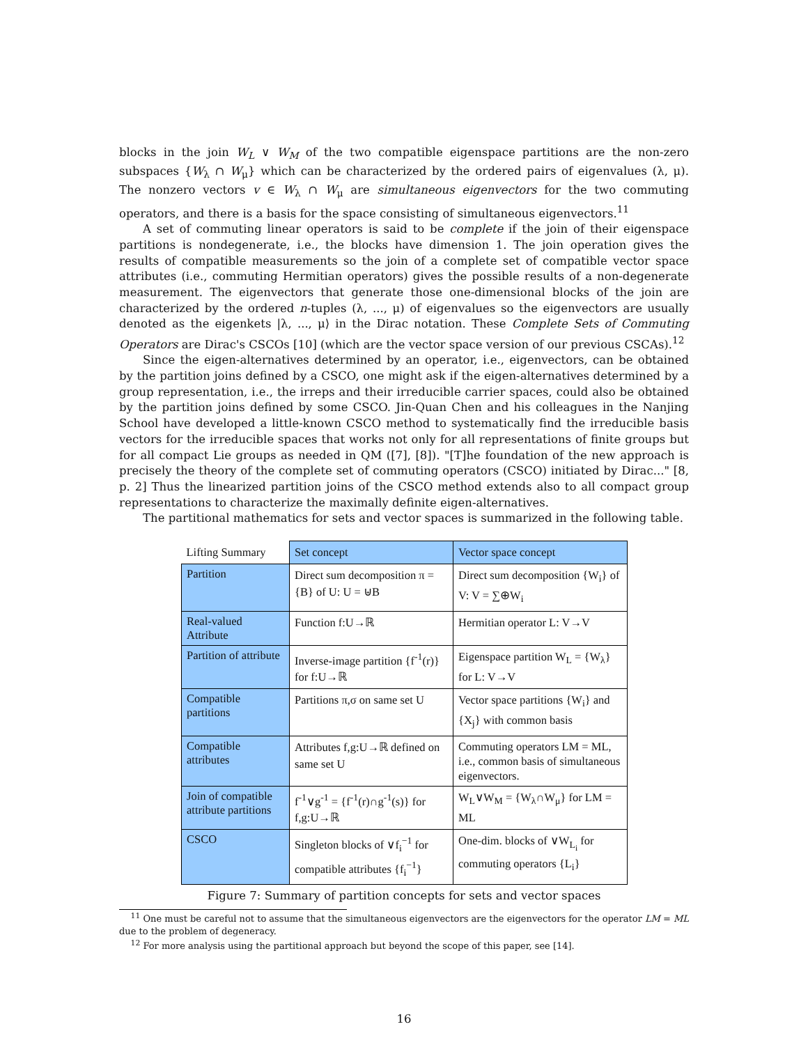blocks in the join W<sub>L</sub> ∨ W<sub>M</sub> of the two compatible eigenspace partitions are the non-zero subspaces {W<sub>λ</sub> ∩ W<sub>μ</sub>} which can be characterized by the ordered pairs of eigenvalues (λ, μ). The nonzero vectors v ∈ W<sub>λ</sub> ∩ W<sub>μ</sub> are simultaneous eigenvectors for the two commuting operators, and there is a basis for the space consisting of simultaneous eigenvectors.<sup>11</sup>
A set of commuting linear operators is said to be complete if the join of their eigenspace partitions is nondegenerate, i.e., the blocks have dimension 1. The join operation gives the results of compatible measurements so the join of a complete set of compatible vector space attributes (i.e., commuting Hermitian operators) gives the possible results of a non-degenerate measurement. The eigenvectors that generate those one-dimensional blocks of the join are characterized by the ordered n-tuples (λ, ..., μ) of eigenvalues so the eigenvectors are usually denoted as the eigenkets |λ, ..., μ⟩ in the Dirac notation. These Complete Sets of Commuting Operators are Dirac's CSCOs [10] (which are the vector space version of our previous CSCAs).<sup>12</sup>
Since the eigen-alternatives determined by an operator, i.e., eigenvectors, can be obtained by the partition joins defined by a CSCO, one might ask if the eigen-alternatives determined by a group representation, i.e., the irreps and their irreducible carrier spaces, could also be obtained by the partition joins defined by some CSCO. Jin-Quan Chen and his colleagues in the Nanjing School have developed a little-known CSCO method to systematically find the irreducible basis vectors for the irreducible spaces that works not only for all representations of finite groups but for all compact Lie groups as needed in QM ([7], [8]). "[T]he foundation of the new approach is precisely the theory of the complete set of commuting operators (CSCO) initiated by Dirac..." [8, p. 2] Thus the linearized partition joins of the CSCO method extends also to all compact group representations to characterize the maximally definite eigen-alternatives.
The partitional mathematics for sets and vector spaces is summarized in the following table.
| Lifting Summary | Set concept | Vector space concept |
| Partition | Direct sum decomposition π = {B} of U: U = ⊎B | Direct sum decomposition {W<sub>i</sub>} of V: V = ∑⊕W<sub>i</sub> |
| Real-valued Attribute | Function f:U→ℝ | Hermitian operator L: V→V |
| Partition of attribute | Inverse-image partition {f<sup>-1</sup>(r)} for f:U→ℝ | Eigenspace partition W<sub>L</sub> = {W<sub>λ</sub>} for L: V→V |
| Compatible partitions | Partitions π,σ on same set U | Vector space partitions {W<sub>i</sub>} and {X<sub>j</sub>} with common basis |
| Compatible attributes | Attributes f,g:U→ℝ defined on same set U | Commuting operators LM = ML, i.e., common basis of simultaneous eigenvectors. |
| Join of compatible attribute partitions | f<sup>-1</sup>∨g<sup>-1</sup> = {f<sup>-1</sup>(r)∩g<sup>-1</sup>(s)} for f,g:U→ℝ | W<sub>L</sub>∨W<sub>M</sub> = {W<sub>λ</sub>∩W<sub>μ</sub>} for LM = ML |
| CSCO | Singleton blocks of ∨f<sub>i</sub><sup>−1</sup> for compatible attributes {f<sub>i</sub><sup>−1</sup>} | One-dim. blocks of ∨W<sub>L<sub>i</sub></sub> for commuting operators {L<sub>i</sub>} |
Figure 7: Summary of partition concepts for sets and vector spaces
<sup>11</sup> One must be careful not to assume that the simultaneous eigenvectors are the eigenvectors for the operator LM = ML due to the problem of degeneracy.
<sup>12</sup> For more analysis using the partitional approach but beyond the scope of this paper, see [14].
16